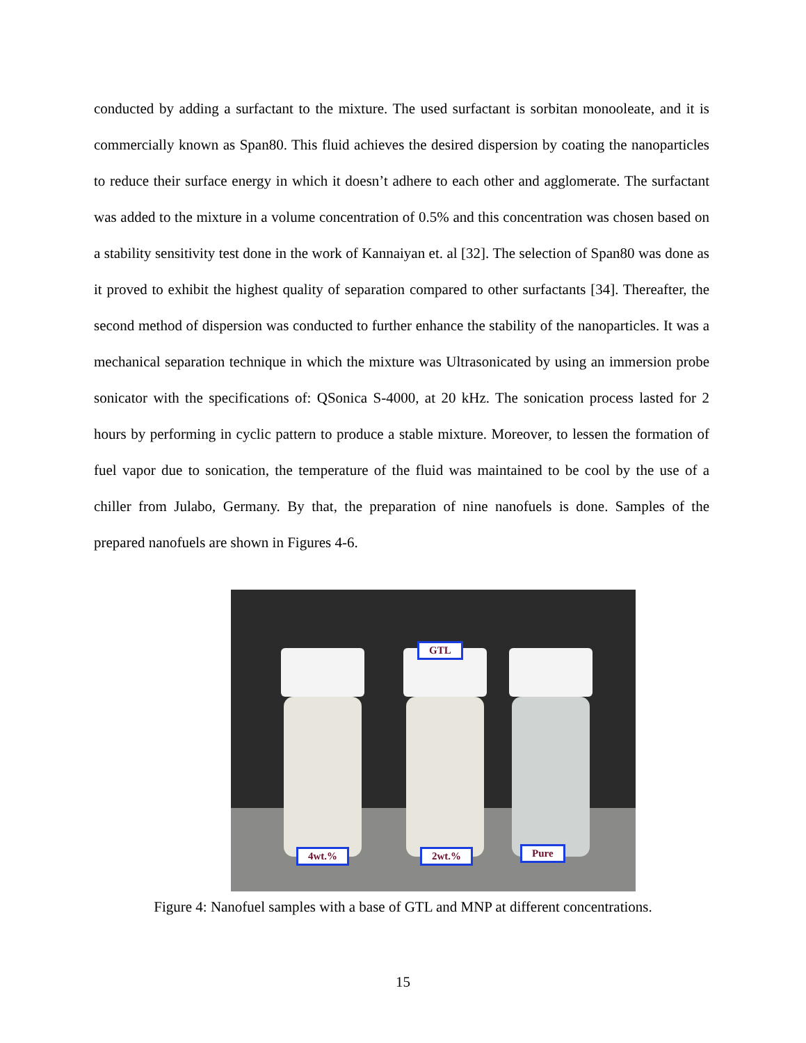conducted by adding a surfactant to the mixture. The used surfactant is sorbitan monooleate, and it is commercially known as Span80. This fluid achieves the desired dispersion by coating the nanoparticles to reduce their surface energy in which it doesn’t adhere to each other and agglomerate. The surfactant was added to the mixture in a volume concentration of 0.5% and this concentration was chosen based on a stability sensitivity test done in the work of Kannaiyan et. al [32]. The selection of Span80 was done as it proved to exhibit the highest quality of separation compared to other surfactants [34]. Thereafter, the second method of dispersion was conducted to further enhance the stability of the nanoparticles. It was a mechanical separation technique in which the mixture was Ultrasonicated by using an immersion probe sonicator with the specifications of: QSonica S-4000, at 20 kHz. The sonication process lasted for 2 hours by performing in cyclic pattern to produce a stable mixture. Moreover, to lessen the formation of fuel vapor due to sonication, the temperature of the fluid was maintained to be cool by the use of a chiller from Julabo, Germany. By that, the preparation of nine nanofuels is done. Samples of the prepared nanofuels are shown in Figures 4-6.
GTL
4wt.% 2wt.% Pure
Figure 4: Nanofuel samples with a base of GTL and MNP at different concentrations.
15